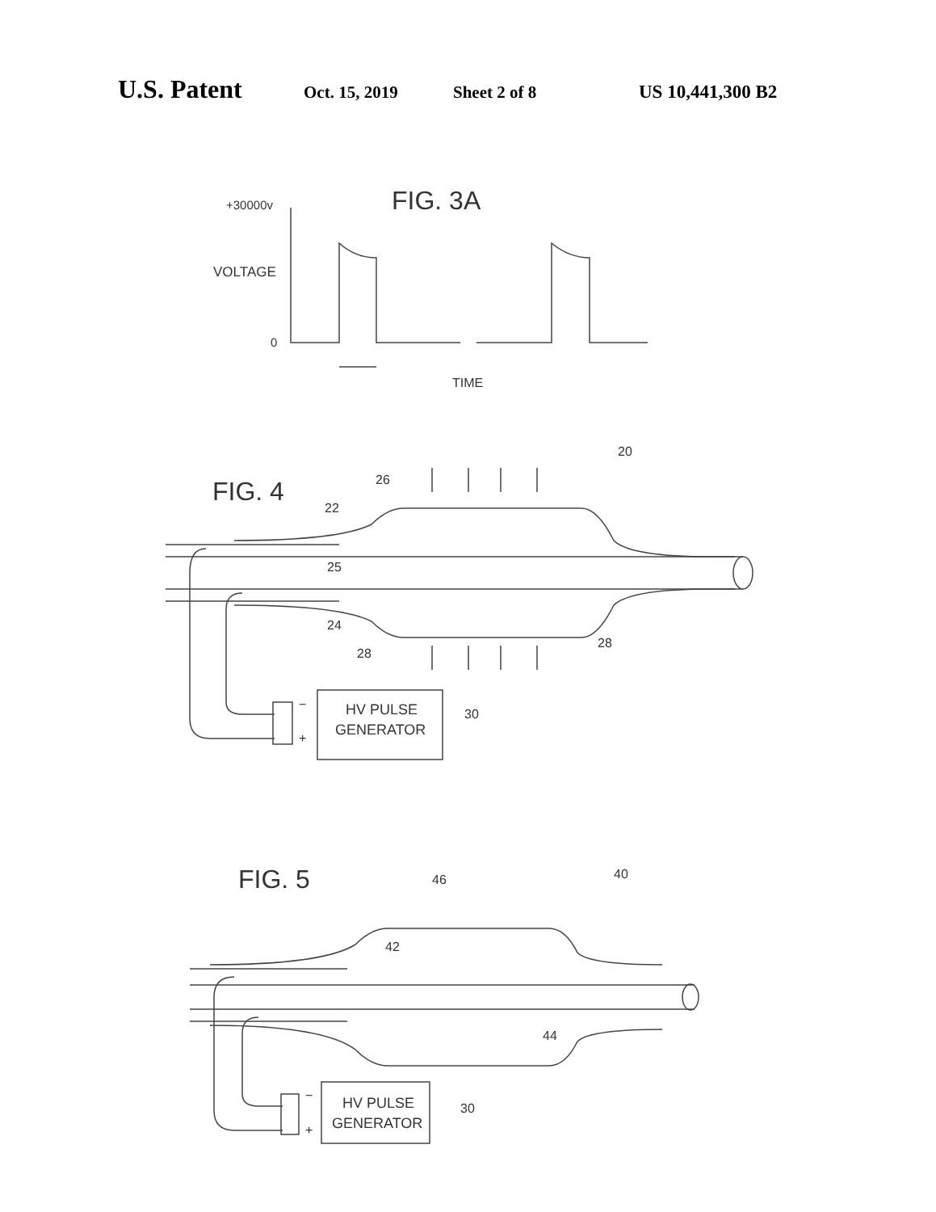U.S. Patent Oct. 15, 2019 Sheet 2 of 8 US 10,441,300 B2
FIG. 3A
+30000v
VOLTAGE
0
TIME
FIG. 4
20
26
22
25
24
28
28
HV PULSE
GENERATOR
−
+
30
FIG. 5
40
46
42
44
HV PULSE
GENERATOR
−
+
30